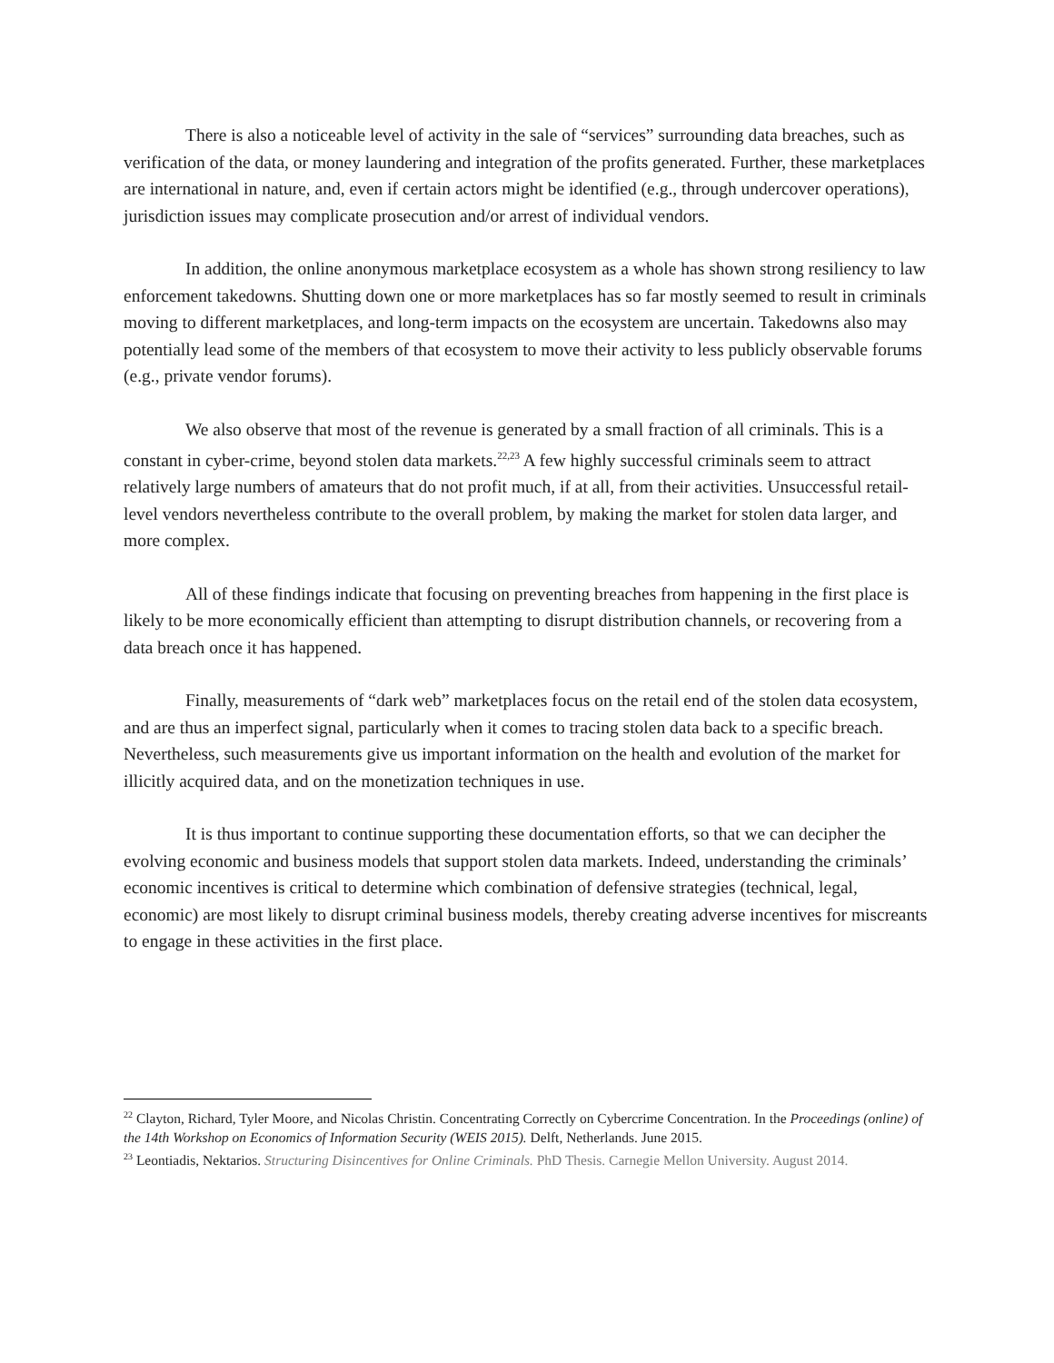There is also a noticeable level of activity in the sale of “services” surrounding data breaches, such as verification of the data, or money laundering and integration of the profits generated. Further, these marketplaces are international in nature, and, even if certain actors might be identified (e.g., through undercover operations), jurisdiction issues may complicate prosecution and/or arrest of individual vendors.
In addition, the online anonymous marketplace ecosystem as a whole has shown strong resiliency to law enforcement takedowns. Shutting down one or more marketplaces has so far mostly seemed to result in criminals moving to different marketplaces, and long-term impacts on the ecosystem are uncertain. Takedowns also may potentially lead some of the members of that ecosystem to move their activity to less publicly observable forums (e.g., private vendor forums).
We also observe that most of the revenue is generated by a small fraction of all criminals. This is a constant in cyber-crime, beyond stolen data markets.<sup>22,23</sup> A few highly successful criminals seem to attract relatively large numbers of amateurs that do not profit much, if at all, from their activities. Unsuccessful retail-level vendors nevertheless contribute to the overall problem, by making the market for stolen data larger, and more complex.
All of these findings indicate that focusing on preventing breaches from happening in the first place is likely to be more economically efficient than attempting to disrupt distribution channels, or recovering from a data breach once it has happened.
Finally, measurements of “dark web” marketplaces focus on the retail end of the stolen data ecosystem, and are thus an imperfect signal, particularly when it comes to tracing stolen data back to a specific breach. Nevertheless, such measurements give us important information on the health and evolution of the market for illicitly acquired data, and on the monetization techniques in use.
It is thus important to continue supporting these documentation efforts, so that we can decipher the evolving economic and business models that support stolen data markets. Indeed, understanding the criminals’ economic incentives is critical to determine which combination of defensive strategies (technical, legal, economic) are most likely to disrupt criminal business models, thereby creating adverse incentives for miscreants to engage in these activities in the first place.
<sup>22</sup> Clayton, Richard, Tyler Moore, and Nicolas Christin. Concentrating Correctly on Cybercrime Concentration. In the Proceedings (online) of the 14th Workshop on Economics of Information Security (WEIS 2015). Delft, Netherlands. June 2015.
<sup>23</sup> Leontiadis, Nektarios. Structuring Disincentives for Online Criminals. PhD Thesis. Carnegie Mellon University. August 2014.